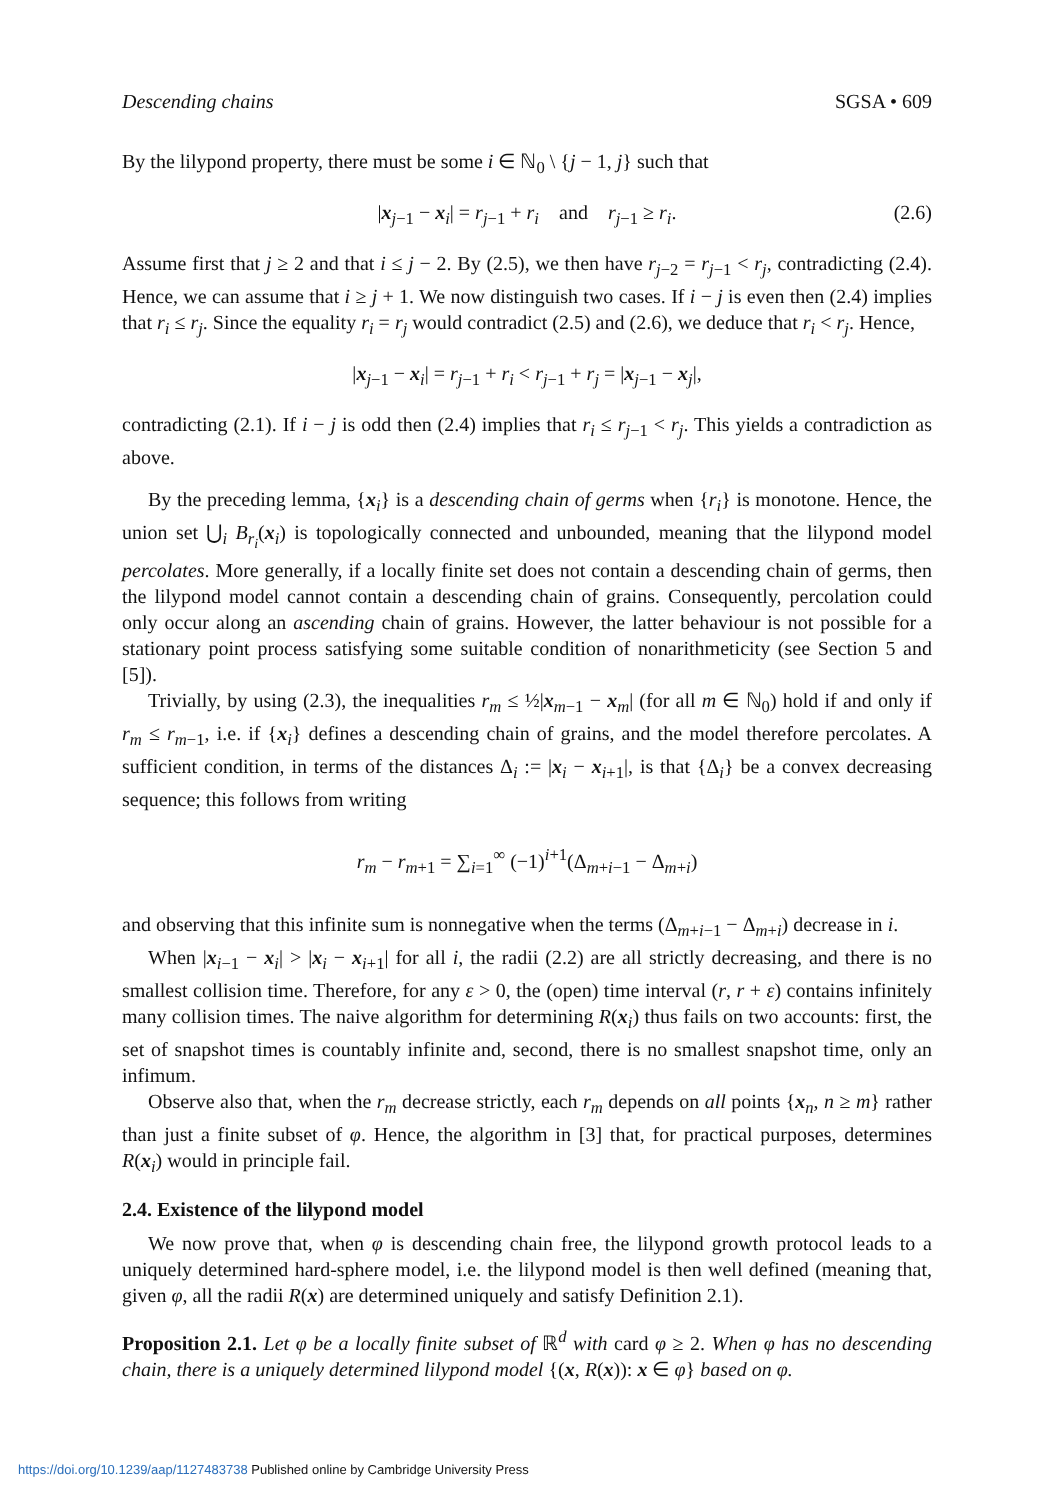Descending chains SGSA • 609
By the lilypond property, there must be some i ∈ ℕ<sub>0</sub> \ {j − 1, j} such that
|x<sub>j−1</sub> − x<sub>i</sub>| = r<sub>j−1</sub> + r<sub>i</sub> and r<sub>j−1</sub> ≥ r<sub>i</sub>. (2.6)
Assume first that j ≥ 2 and that i ≤ j − 2. By (2.5), we then have r<sub>j−2</sub> = r<sub>j−1</sub> < r<sub>j</sub>, contradicting (2.4). Hence, we can assume that i ≥ j + 1. We now distinguish two cases. If i − j is even then (2.4) implies that r<sub>i</sub> ≤ r<sub>j</sub>. Since the equality r<sub>i</sub> = r<sub>j</sub> would contradict (2.5) and (2.6), we deduce that r<sub>i</sub> < r<sub>j</sub>. Hence,
|x<sub>j−1</sub> − x<sub>i</sub>| = r<sub>j−1</sub> + r<sub>i</sub> < r<sub>j−1</sub> + r<sub>j</sub> = |x<sub>j−1</sub> − x<sub>j</sub>|,
contradicting (2.1). If i − j is odd then (2.4) implies that r<sub>i</sub> ≤ r<sub>j−1</sub> < r<sub>j</sub>. This yields a contradiction as above.
By the preceding lemma, {x<sub>i</sub>} is a descending chain of germs when {r<sub>i</sub>} is monotone. Hence, the union set ⋃<sub>i</sub> B<sub>r<sub>i</sub></sub>(x<sub>i</sub>) is topologically connected and unbounded, meaning that the lilypond model percolates. More generally, if a locally finite set does not contain a descending chain of germs, then the lilypond model cannot contain a descending chain of grains. Consequently, percolation could only occur along an ascending chain of grains. However, the latter behaviour is not possible for a stationary point process satisfying some suitable condition of nonarithmeticity (see Section 5 and [5]).
Trivially, by using (2.3), the inequalities r<sub>m</sub> ≤ ½|x<sub>m−1</sub> − x<sub>m</sub>| (for all m ∈ ℕ<sub>0</sub>) hold if and only if r<sub>m</sub> ≤ r<sub>m−1</sub>, i.e. if {x<sub>i</sub>} defines a descending chain of grains, and the model therefore percolates. A sufficient condition, in terms of the distances Δ<sub>i</sub> := |x<sub>i</sub> − x<sub>i+1</sub>|, is that {Δ<sub>i</sub>} be a convex decreasing sequence; this follows from writing
r<sub>m</sub> − r<sub>m+1</sub> = ∑<sub>i=1</sub><sup>∞</sup> (−1)<sup>i+1</sup>(Δ<sub>m+i−1</sub> − Δ<sub>m+i</sub>)
and observing that this infinite sum is nonnegative when the terms (Δ<sub>m+i−1</sub> − Δ<sub>m+i</sub>) decrease in i.
When |x<sub>i−1</sub> − x<sub>i</sub>| > |x<sub>i</sub> − x<sub>i+1</sub>| for all i, the radii (2.2) are all strictly decreasing, and there is no smallest collision time. Therefore, for any ε > 0, the (open) time interval (r, r + ε) contains infinitely many collision times. The naive algorithm for determining R(x<sub>i</sub>) thus fails on two accounts: first, the set of snapshot times is countably infinite and, second, there is no smallest snapshot time, only an infimum.
Observe also that, when the r<sub>m</sub> decrease strictly, each r<sub>m</sub> depends on all points {x<sub>n</sub>, n ≥ m} rather than just a finite subset of φ. Hence, the algorithm in [3] that, for practical purposes, determines R(x<sub>i</sub>) would in principle fail.
2.4. Existence of the lilypond model
We now prove that, when φ is descending chain free, the lilypond growth protocol leads to a uniquely determined hard-sphere model, i.e. the lilypond model is then well defined (meaning that, given φ, all the radii R(x) are determined uniquely and satisfy Definition 2.1).
Proposition 2.1. Let φ be a locally finite subset of ℝ<sup>d</sup> with card φ ≥ 2. When φ has no descending chain, there is a uniquely determined lilypond model {(x, R(x)): x ∈ φ} based on φ.
https://doi.org/10.1239/aap/1127483738 Published online by Cambridge University Press